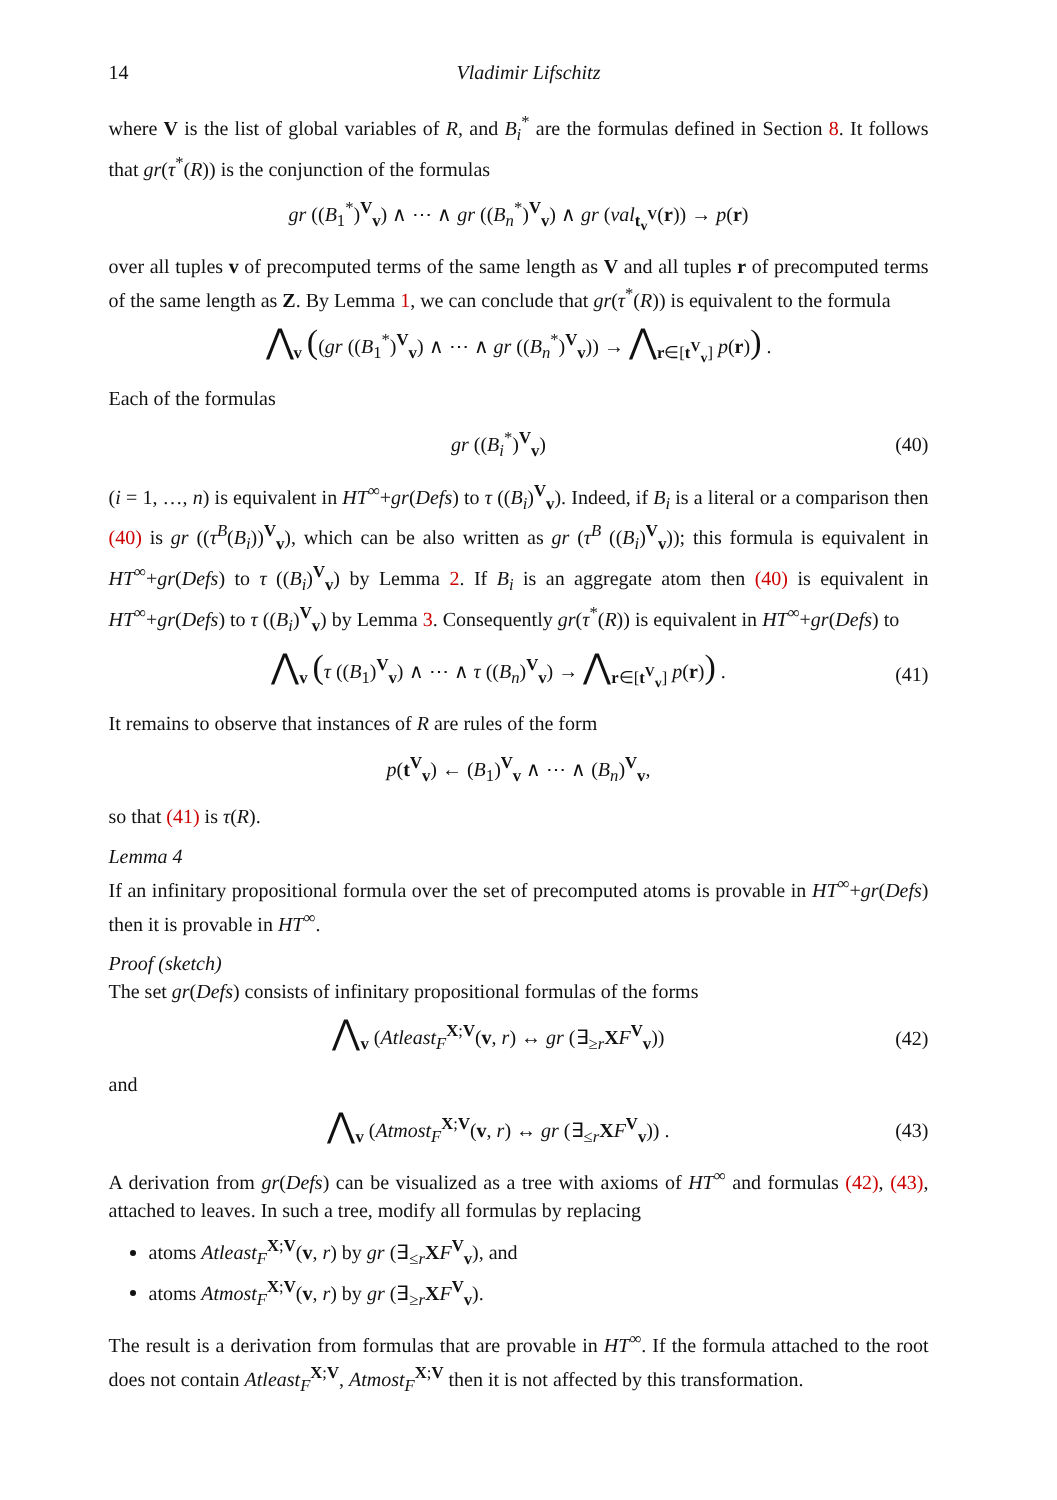14 Vladimir Lifschitz
where V is the list of global variables of R, and B<sub>i</sub><sup>*</sup> are the formulas defined in Section 8. It follows that gr(τ<sup>*</sup>(R)) is the conjunction of the formulas
gr ((B<sub>1</sub><sup>*</sup>)<sup>V</sup><sub>v</sub>) ∧ ⋯ ∧ gr ((B<sub>n</sub><sup>*</sup>)<sup>V</sup><sub>v</sub>) ∧ gr (val<sub>t<sub>v</sub><sup>V</sup></sub>(r)) → p(r)
over all tuples v of precomputed terms of the same length as V and all tuples r of precomputed terms of the same length as Z. By Lemma 1, we can conclude that gr(τ<sup>*</sup>(R)) is equivalent to the formula
⋀<sub>v</sub> ((gr ((B<sub>1</sub><sup>*</sup>)<sup>V</sup><sub>v</sub>) ∧ ⋯ ∧ gr ((B<sub>n</sub><sup>*</sup>)<sup>V</sup><sub>v</sub>)) → ⋀<sub>r∈[t<sup>V</sup><sub>v</sub>]</sub> p(r)) .
Each of the formulas
gr ((B<sub>i</sub><sup>*</sup>)<sup>V</sup><sub>v</sub>)
(40)
(i = 1, …, n) is equivalent in HT<sup>∞</sup>+gr(Defs) to τ ((B<sub>i</sub>)<sup>V</sup><sub>v</sub>). Indeed, if B<sub>i</sub> is a literal or a comparison then (40) is gr ((τ<sup>B</sup>(B<sub>i</sub>))<sup>V</sup><sub>v</sub>), which can be also written as gr (τ<sup>B</sup> ((B<sub>i</sub>)<sup>V</sup><sub>v</sub>)); this formula is equivalent in HT<sup>∞</sup>+gr(Defs) to τ ((B<sub>i</sub>)<sup>V</sup><sub>v</sub>) by Lemma 2. If B<sub>i</sub> is an aggregate atom then (40) is equivalent in HT<sup>∞</sup>+gr(Defs) to τ ((B<sub>i</sub>)<sup>V</sup><sub>v</sub>) by Lemma 3. Consequently gr(τ<sup>*</sup>(R)) is equivalent in HT<sup>∞</sup>+gr(Defs) to
⋀<sub>v</sub> (τ ((B<sub>1</sub>)<sup>V</sup><sub>v</sub>) ∧ ⋯ ∧ τ ((B<sub>n</sub>)<sup>V</sup><sub>v</sub>) → ⋀<sub>r∈[t<sup>V</sup><sub>v</sub>]</sub> p(r)) .
(41)
It remains to observe that instances of R are rules of the form
p(t<sup>V</sup><sub>v</sub>) ← (B<sub>1</sub>)<sup>V</sup><sub>v</sub> ∧ ⋯ ∧ (B<sub>n</sub>)<sup>V</sup><sub>v</sub>,
so that (41) is τ(R).
Lemma 4
If an infinitary propositional formula over the set of precomputed atoms is provable in HT<sup>∞</sup>+gr(Defs) then it is provable in HT<sup>∞</sup>.
Proof (sketch)
The set gr(Defs) consists of infinitary propositional formulas of the forms
⋀<sub>v</sub> (Atleast<sub>F</sub><sup>X;V</sup>(v, r) ↔ gr (∃<sub>≥r</sub>XF<sup>V</sup><sub>v</sub>))
(42)
and
⋀<sub>v</sub> (Atmost<sub>F</sub><sup>X;V</sup>(v, r) ↔ gr (∃<sub>≤r</sub>XF<sup>V</sup><sub>v</sub>)) .
(43)
A derivation from gr(Defs) can be visualized as a tree with axioms of HT<sup>∞</sup> and formulas (42), (43), attached to leaves. In such a tree, modify all formulas by replacing
atoms Atleast<sub>F</sub><sup>X;V</sup>(v, r) by gr (∃<sub>≤r</sub>XF<sup>V</sup><sub>v</sub>), and
atoms Atmost<sub>F</sub><sup>X;V</sup>(v, r) by gr (∃<sub>≥r</sub>XF<sup>V</sup><sub>v</sub>).
The result is a derivation from formulas that are provable in HT<sup>∞</sup>. If the formula attached to the root does not contain Atleast<sub>F</sub><sup>X;V</sup>, Atmost<sub>F</sub><sup>X;V</sup> then it is not affected by this transformation.